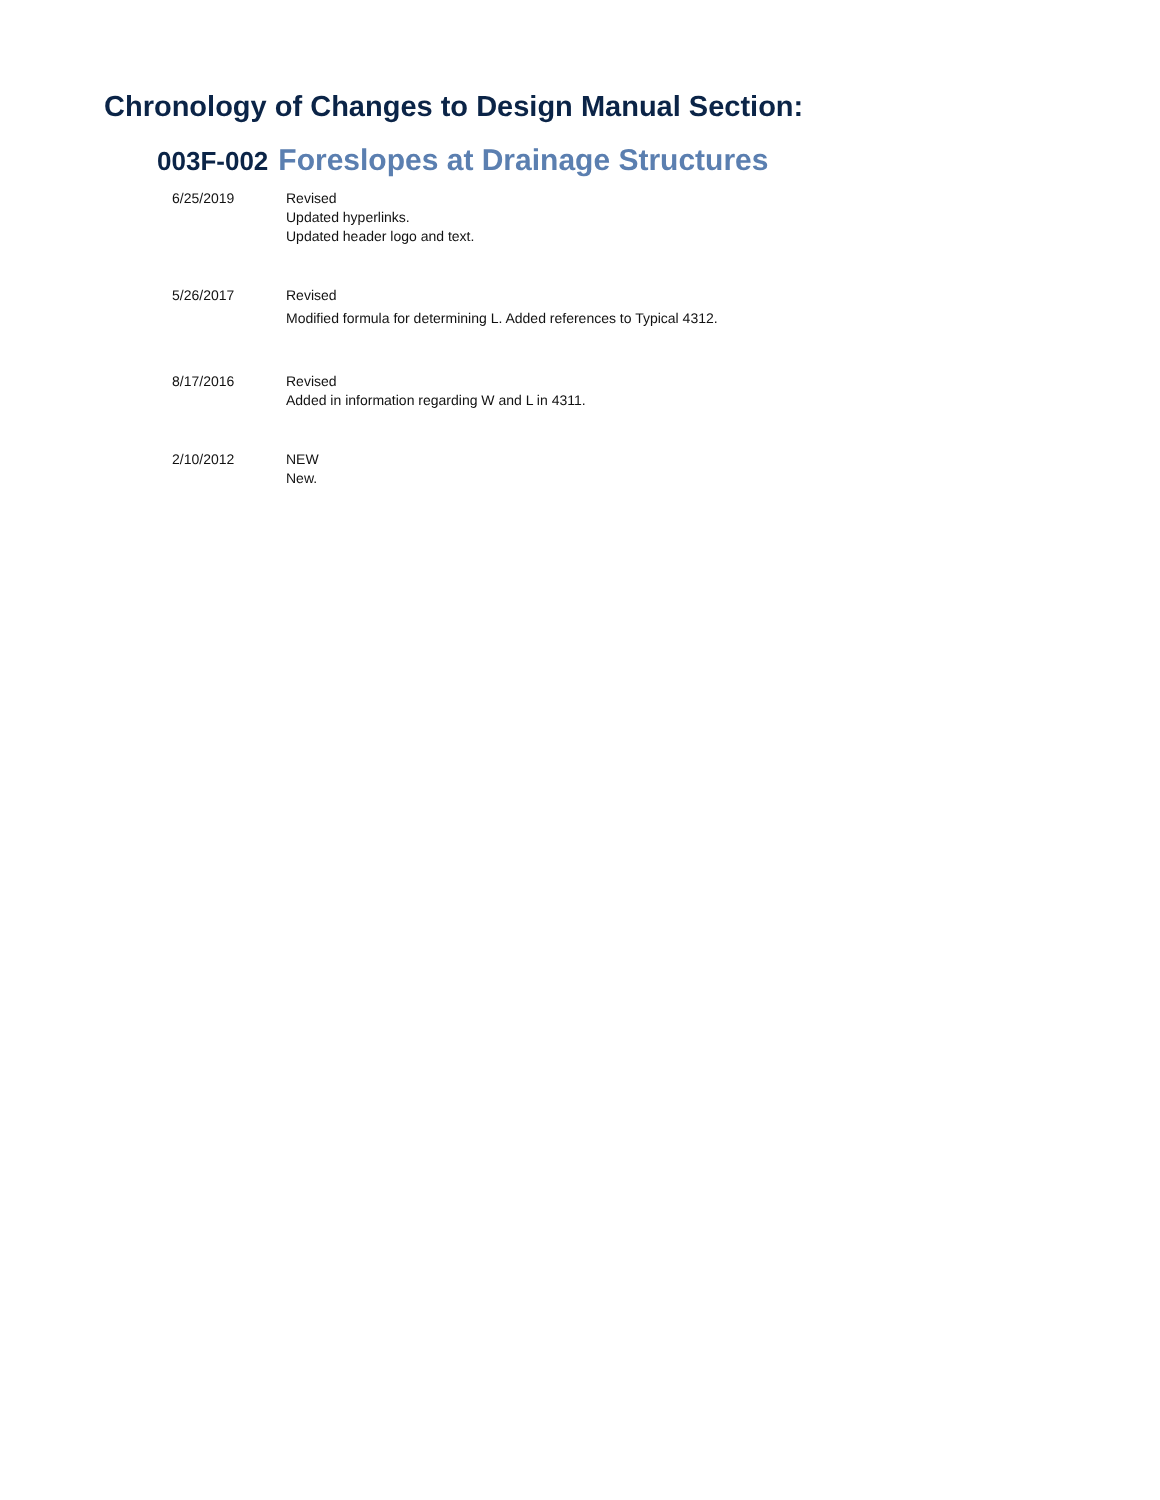Chronology of Changes to Design Manual Section:
003F-002 Foreslopes at Drainage Structures
| 6/25/2019 | Revised Updated hyperlinks. Updated header logo and text. |
| 5/26/2017 | Revised Modified formula for determining L. Added references to Typical 4312. |
| 8/17/2016 | Revised Added in information regarding W and L in 4311. |
| 2/10/2012 | NEW New. |